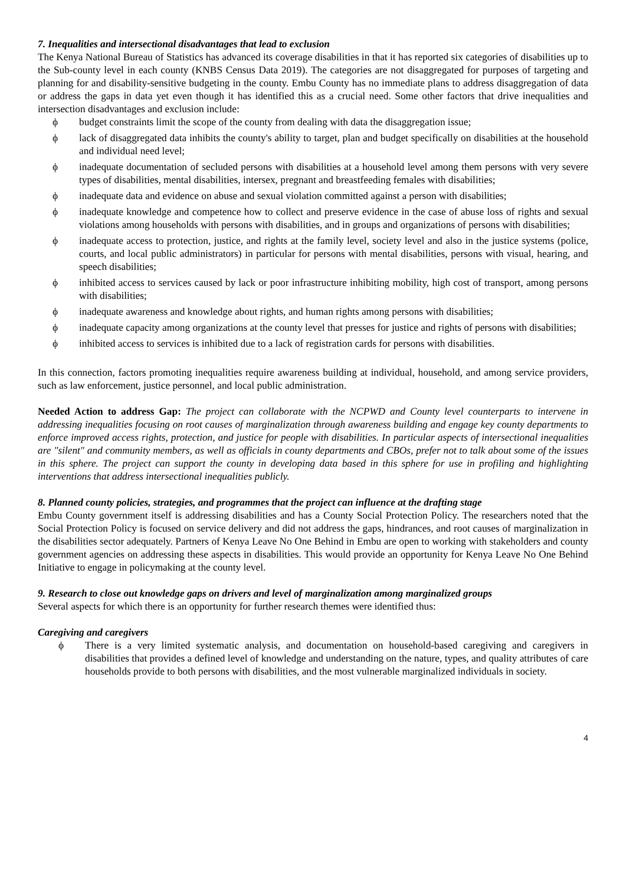7. Inequalities and intersectional disadvantages that lead to exclusion
The Kenya National Bureau of Statistics has advanced its coverage disabilities in that it has reported six categories of disabilities up to the Sub-county level in each county (KNBS Census Data 2019). The categories are not disaggregated for purposes of targeting and planning for and disability-sensitive budgeting in the county. Embu County has no immediate plans to address disaggregation of data or address the gaps in data yet even though it has identified this as a crucial need. Some other factors that drive inequalities and intersection disadvantages and exclusion include:
ϕ budget constraints limit the scope of the county from dealing with data the disaggregation issue;
ϕ lack of disaggregated data inhibits the county's ability to target, plan and budget specifically on disabilities at the household and individual need level;
ϕ inadequate documentation of secluded persons with disabilities at a household level among them persons with very severe types of disabilities, mental disabilities, intersex, pregnant and breastfeeding females with disabilities;
ϕ inadequate data and evidence on abuse and sexual violation committed against a person with disabilities;
ϕ inadequate knowledge and competence how to collect and preserve evidence in the case of abuse loss of rights and sexual violations among households with persons with disabilities, and in groups and organizations of persons with disabilities;
ϕ inadequate access to protection, justice, and rights at the family level, society level and also in the justice systems (police, courts, and local public administrators) in particular for persons with mental disabilities, persons with visual, hearing, and speech disabilities;
ϕ inhibited access to services caused by lack or poor infrastructure inhibiting mobility, high cost of transport, among persons with disabilities;
ϕ inadequate awareness and knowledge about rights, and human rights among persons with disabilities;
ϕ inadequate capacity among organizations at the county level that presses for justice and rights of persons with disabilities;
ϕ inhibited access to services is inhibited due to a lack of registration cards for persons with disabilities.
In this connection, factors promoting inequalities require awareness building at individual, household, and among service providers, such as law enforcement, justice personnel, and local public administration.
Needed Action to address Gap: The project can collaborate with the NCPWD and County level counterparts to intervene in addressing inequalities focusing on root causes of marginalization through awareness building and engage key county departments to enforce improved access rights, protection, and justice for people with disabilities. In particular aspects of intersectional inequalities are "silent" and community members, as well as officials in county departments and CBOs, prefer not to talk about some of the issues in this sphere. The project can support the county in developing data based in this sphere for use in profiling and highlighting interventions that address intersectional inequalities publicly.
8. Planned county policies, strategies, and programmes that the project can influence at the drafting stage
Embu County government itself is addressing disabilities and has a County Social Protection Policy. The researchers noted that the Social Protection Policy is focused on service delivery and did not address the gaps, hindrances, and root causes of marginalization in the disabilities sector adequately. Partners of Kenya Leave No One Behind in Embu are open to working with stakeholders and county government agencies on addressing these aspects in disabilities. This would provide an opportunity for Kenya Leave No One Behind Initiative to engage in policymaking at the county level.
9. Research to close out knowledge gaps on drivers and level of marginalization among marginalized groups
Several aspects for which there is an opportunity for further research themes were identified thus:
Caregiving and caregivers
ϕ There is a very limited systematic analysis, and documentation on household-based caregiving and caregivers in disabilities that provides a defined level of knowledge and understanding on the nature, types, and quality attributes of care households provide to both persons with disabilities, and the most vulnerable marginalized individuals in society.
4